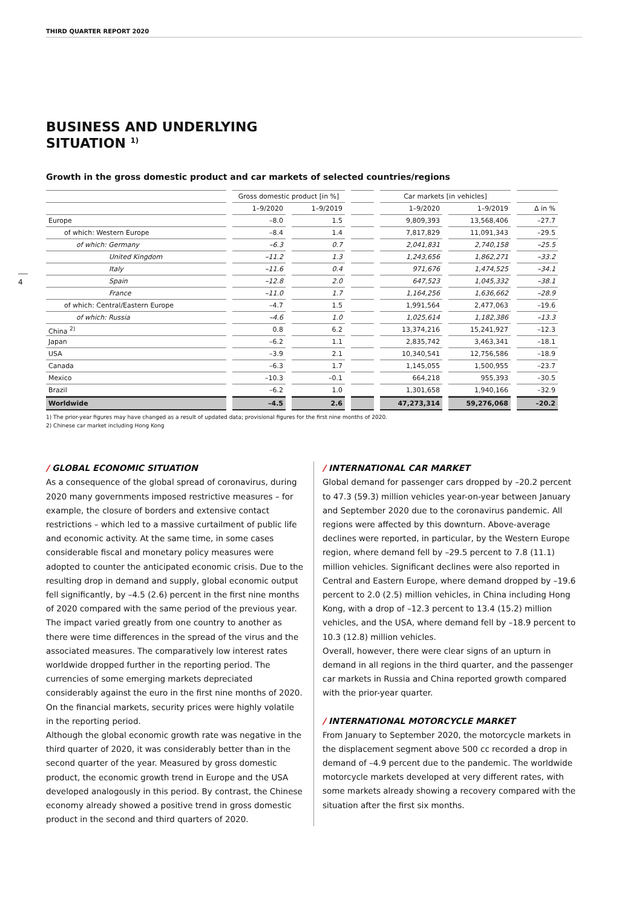THIRD QUARTER REPORT 2020
4
BUSINESS AND UNDERLYING
SITUATION <sup>1)</sup>
Growth in the gross domestic product and car markets of selected countries/regions
| | Gross domestic product [in %] | | | Car markets [in vehicles] | | |
| | 1–9/2020 | 1–9/2019 | | 1–9/2020 | 1–9/2019 | Δ in % |
| Europe | –8.0 | 1.5 | | 9,809,393 | 13,568,406 | –27.7 |
| of which: Western Europe | –8.4 | 1.4 | | 7,817,829 | 11,091,343 | –29.5 |
| of which: Germany | –6.3 | 0.7 | | 2,041,831 | 2,740,158 | –25.5 |
| United Kingdom | –11.2 | 1.3 | | 1,243,656 | 1,862,271 | –33.2 |
| Italy | –11.6 | 0.4 | | 971,676 | 1,474,525 | –34.1 |
| Spain | –12.8 | 2.0 | | 647,523 | 1,045,332 | –38.1 |
| France | –11.0 | 1.7 | | 1,164,256 | 1,636,662 | –28.9 |
| of which: Central/Eastern Europe | –4.7 | 1.5 | | 1,991,564 | 2,477,063 | –19.6 |
| of which: Russia | –4.6 | 1.0 | | 1,025,614 | 1,182,386 | –13.3 |
| China <sup>2)</sup> | 0.8 | 6.2 | | 13,374,216 | 15,241,927 | –12.3 |
| Japan | –6.2 | 1.1 | | 2,835,742 | 3,463,341 | –18.1 |
| USA | –3.9 | 2.1 | | 10,340,541 | 12,756,586 | –18.9 |
| Canada | –6.3 | 1.7 | | 1,145,055 | 1,500,955 | –23.7 |
| Mexico | –10.3 | –0.1 | | 664,218 | 955,393 | –30.5 |
| Brazil | –6.2 | 1.0 | | 1,301,658 | 1,940,166 | –32.9 |
| Worldwide | –4.5 | 2.6 | | 47,273,314 | 59,276,068 | –20.2 |
1) The prior-year figures may have changed as a result of updated data; provisional figures for the first nine months of 2020.
2) Chinese car market including Hong Kong
/ GLOBAL ECONOMIC SITUATION
As a consequence of the global spread of coronavirus, during 2020 many governments imposed restrictive measures – for example, the closure of borders and extensive contact restrictions – which led to a massive curtailment of public life and economic activity. At the same time, in some cases considerable fiscal and monetary policy measures were adopted to counter the anticipated economic crisis. Due to the resulting drop in demand and supply, global economic output fell significantly, by –4.5 (2.6) percent in the first nine months of 2020 compared with the same period of the previous year. The impact varied greatly from one country to another as there were time differences in the spread of the virus and the associated measures. The comparatively low interest rates worldwide dropped further in the reporting period. The currencies of some emerging markets depreciated considerably against the euro in the first nine months of 2020. On the financial markets, security prices were highly volatile in the reporting period.
Although the global economic growth rate was negative in the third quarter of 2020, it was considerably better than in the second quarter of the year. Measured by gross domestic product, the economic growth trend in Europe and the USA developed analogously in this period. By contrast, the Chinese economy already showed a positive trend in gross domestic product in the second and third quarters of 2020.
/ INTERNATIONAL CAR MARKET
Global demand for passenger cars dropped by –20.2 percent to 47.3 (59.3) million vehicles year-on-year between January and September 2020 due to the coronavirus pandemic. All regions were affected by this downturn. Above-average declines were reported, in particular, by the Western Europe region, where demand fell by –29.5 percent to 7.8 (11.1) million vehicles. Significant declines were also reported in Central and Eastern Europe, where demand dropped by –19.6 percent to 2.0 (2.5) million vehicles, in China including Hong Kong, with a drop of –12.3 percent to 13.4 (15.2) million vehicles, and the USA, where demand fell by –18.9 percent to 10.3 (12.8) million vehicles.
Overall, however, there were clear signs of an upturn in demand in all regions in the third quarter, and the passenger car markets in Russia and China reported growth compared with the prior-year quarter.
/ INTERNATIONAL MOTORCYCLE MARKET
From January to September 2020, the motorcycle markets in the displacement segment above 500 cc recorded a drop in demand of –4.9 percent due to the pandemic. The worldwide motorcycle markets developed at very different rates, with some markets already showing a recovery compared with the situation after the first six months.